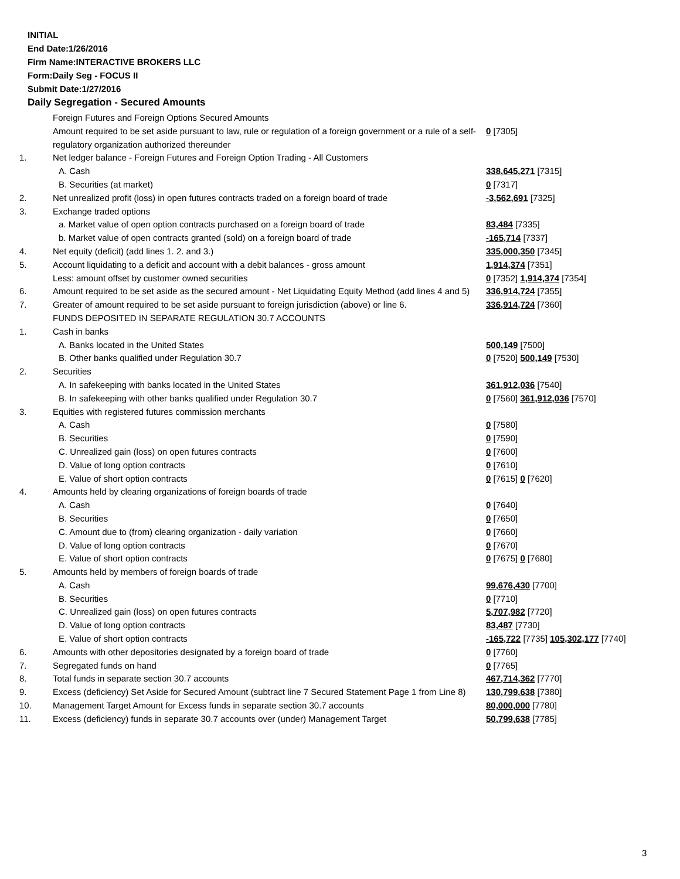INITIAL
End Date:1/26/2016
Firm Name:INTERACTIVE BROKERS LLC
Form:Daily Seg - FOCUS II
Submit Date:1/27/2016
Daily Segregation - Secured Amounts
| | Foreign Futures and Foreign Options Secured Amounts | |
| | Amount required to be set aside pursuant to law, rule or regulation of a foreign government or a rule of a self-regulatory organization authorized thereunder | 0 [7305] |
| 1. | Net ledger balance - Foreign Futures and Foreign Option Trading - All Customers | |
| | A. Cash | 338,645,271 [7315] |
| | B. Securities (at market) | 0 [7317] |
| 2. | Net unrealized profit (loss) in open futures contracts traded on a foreign board of trade | -3,562,691 [7325] |
| 3. | Exchange traded options | |
| | a. Market value of open option contracts purchased on a foreign board of trade | 83,484 [7335] |
| | b. Market value of open contracts granted (sold) on a foreign board of trade | -165,714 [7337] |
| 4. | Net equity (deficit) (add lines 1. 2. and 3.) | 335,000,350 [7345] |
| 5. | Account liquidating to a deficit and account with a debit balances - gross amount | 1,914,374 [7351] |
| | Less: amount offset by customer owned securities | 0 [7352] 1,914,374 [7354] |
| 6. | Amount required to be set aside as the secured amount - Net Liquidating Equity Method (add lines 4 and 5) | 336,914,724 [7355] |
| 7. | Greater of amount required to be set aside pursuant to foreign jurisdiction (above) or line 6. | 336,914,724 [7360] |
| | FUNDS DEPOSITED IN SEPARATE REGULATION 30.7 ACCOUNTS | |
| 1. | Cash in banks | |
| | A. Banks located in the United States | 500,149 [7500] |
| | B. Other banks qualified under Regulation 30.7 | 0 [7520] 500,149 [7530] |
| 2. | Securities | |
| | A. In safekeeping with banks located in the United States | 361,912,036 [7540] |
| | B. In safekeeping with other banks qualified under Regulation 30.7 | 0 [7560] 361,912,036 [7570] |
| 3. | Equities with registered futures commission merchants | |
| | A. Cash | 0 [7580] |
| | B. Securities | 0 [7590] |
| | C. Unrealized gain (loss) on open futures contracts | 0 [7600] |
| | D. Value of long option contracts | 0 [7610] |
| | E. Value of short option contracts | 0 [7615] 0 [7620] |
| 4. | Amounts held by clearing organizations of foreign boards of trade | |
| | A. Cash | 0 [7640] |
| | B. Securities | 0 [7650] |
| | C. Amount due to (from) clearing organization - daily variation | 0 [7660] |
| | D. Value of long option contracts | 0 [7670] |
| | E. Value of short option contracts | 0 [7675] 0 [7680] |
| 5. | Amounts held by members of foreign boards of trade | |
| | A. Cash | 99,676,430 [7700] |
| | B. Securities | 0 [7710] |
| | C. Unrealized gain (loss) on open futures contracts | 5,707,982 [7720] |
| | D. Value of long option contracts | 83,487 [7730] |
| | E. Value of short option contracts | -165,722 [7735] 105,302,177 [7740] |
| 6. | Amounts with other depositories designated by a foreign board of trade | 0 [7760] |
| 7. | Segregated funds on hand | 0 [7765] |
| 8. | Total funds in separate section 30.7 accounts | 467,714,362 [7770] |
| 9. | Excess (deficiency) Set Aside for Secured Amount (subtract line 7 Secured Statement Page 1 from Line 8) | 130,799,638 [7380] |
| 10. | Management Target Amount for Excess funds in separate section 30.7 accounts | 80,000,000 [7780] |
| 11. | Excess (deficiency) funds in separate 30.7 accounts over (under) Management Target | 50,799,638 [7785] |
3